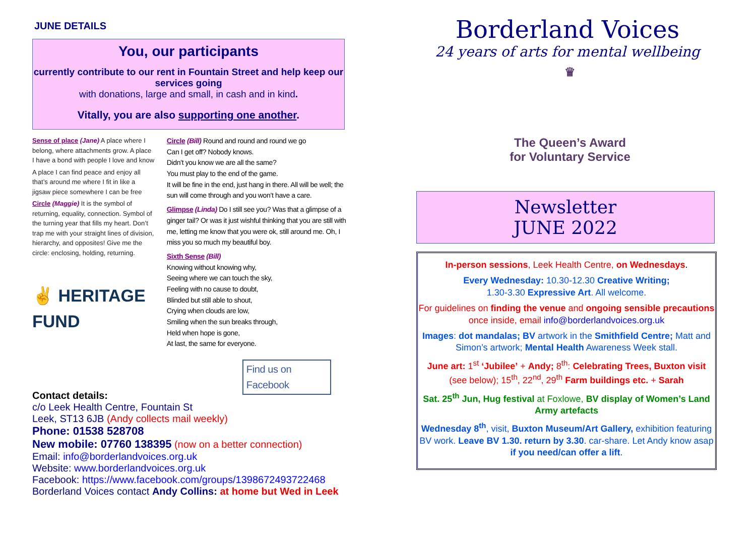JUNE DETAILS
You, our participants
currently contribute to our rent in Fountain Street and help keep our services going
with donations, large and small, in cash and in kind.
Vitally, you are also supporting one another.
Sense of place (Jane) A place where I belong, where attachments grow. A place I have a bond with people I love and know
A place I can find peace and enjoy all that’s around me where I fit in like a jigsaw piece somewhere I can be free
Circle (Maggie) It is the symbol of returning, equality, connection. Symbol of the turning year that fills my heart. Don’t trap me with your straight lines of division, hierarchy, and opposites! Give me the circle: enclosing, holding, returning.
✌ HERITAGE
FUND
Circle (Bill) Round and round and round we go
Can I get off? Nobody knows.
Didn’t you know we are all the same?
You must play to the end of the game.
It will be fine in the end, just hang in there. All will be well; the sun will come through and you won’t have a care.
Glimpse (Linda) Do I still see you? Was that a glimpse of a ginger tail? Or was it just wishful thinking that you are still with me, letting me know that you were ok, still around me. Oh, I miss you so much my beautiful boy.
Sixth Sense (Bill)
Knowing without knowing why,
Seeing where we can touch the sky,
Feeling with no cause to doubt,
Blinded but still able to shout,
Crying when clouds are low,
Smiling when the sun breaks through,
Held when hope is gone,
At last, the same for everyone.
Find us on Facebook
Contact details:
c/o Leek Health Centre, Fountain St
Leek, ST13 6JB (Andy collects mail weekly)
Phone: 01538 528708
New mobile: 07760 138395 (now on a better connection)
Email: info@borderlandvoices.org.uk
Website: www.borderlandvoices.org.uk
Facebook: https://www.facebook.com/groups/1398672493722468
Borderland Voices contact Andy Collins: at home but Wed in Leek
Borderland Voices
24 years of arts for mental wellbeing
♛
The Queen’s Award for Voluntary Service
Newsletter
JUNE 2022
In-person sessions, Leek Health Centre, on Wednesdays.
Every Wednesday: 10.30-12.30 Creative Writing;
1.30-3.30 Expressive Art. All welcome.
For guidelines on finding the venue and ongoing sensible precautions once inside, email info@borderlandvoices.org.uk
Images: dot mandalas; BV artwork in the Smithfield Centre; Matt and Simon’s artwork; Mental Health Awareness Week stall.
June art: 1<sup>st</sup> ‘Jubilee’ + Andy; 8<sup>th</sup>: Celebrating Trees, Buxton visit (see below); 15<sup>th</sup>, 22<sup>nd</sup>, 29<sup>th</sup> Farm buildings etc. + Sarah
Sat. 25<sup>th</sup> Jun, Hug festival at Foxlowe, BV display of Women’s Land Army artefacts
Wednesday 8<sup>th</sup>, visit, Buxton Museum/Art Gallery, exhibition featuring BV work. Leave BV 1.30. return by 3.30. car-share. Let Andy know asap if you need/can offer a lift.